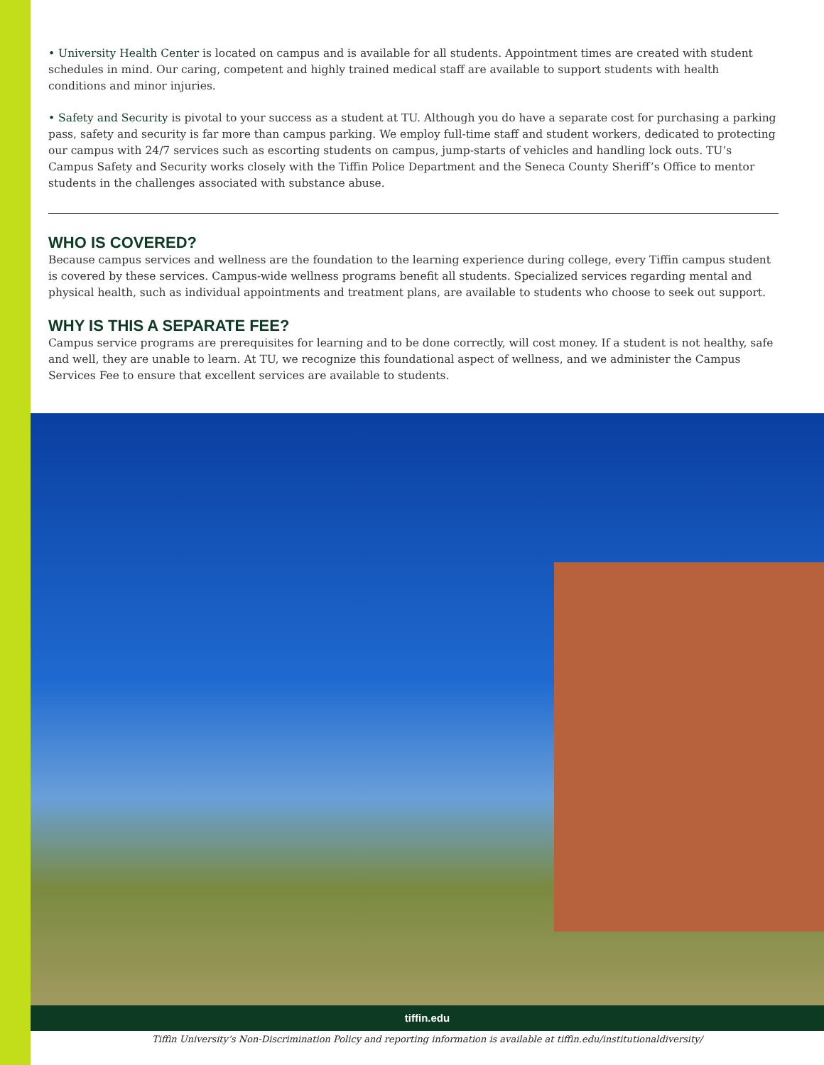• University Health Center is located on campus and is available for all students. Appointment times are created with student schedules in mind. Our caring, competent and highly trained medical staff are available to support students with health conditions and minor injuries.
• Safety and Security is pivotal to your success as a student at TU. Although you do have a separate cost for purchasing a parking pass, safety and security is far more than campus parking. We employ full-time staff and student workers, dedicated to protecting our campus with 24/7 services such as escorting students on campus, jump-starts of vehicles and handling lock outs. TU’s Campus Safety and Security works closely with the Tiffin Police Department and the Seneca County Sheriff’s Office to mentor students in the challenges associated with substance abuse.
WHO IS COVERED?
Because campus services and wellness are the foundation to the learning experience during college, every Tiffin campus student is covered by these services. Campus-wide wellness programs benefit all students. Specialized services regarding mental and physical health, such as individual appointments and treatment plans, are available to students who choose to seek out support.
WHY IS THIS A SEPARATE FEE?
Campus service programs are prerequisites for learning and to be done correctly, will cost money. If a student is not healthy, safe and well, they are unable to learn. At TU, we recognize this foundational aspect of wellness, and we administer the Campus Services Fee to ensure that excellent services are available to students.
tiffin.edu
Tiffin University’s Non-Discrimination Policy and reporting information is available at tiffin.edu/institutionaldiversity/